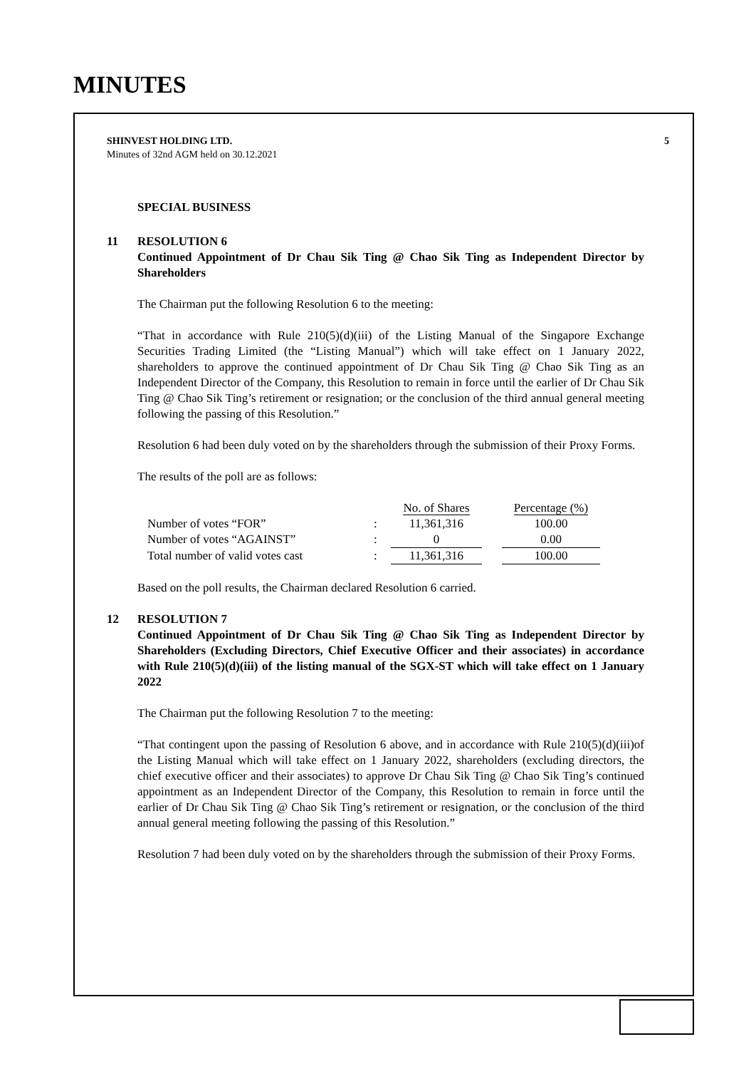MINUTES
SHINVEST HOLDING LTD.
Minutes of 32nd AGM held on 30.12.2021
5
SPECIAL BUSINESS
11 RESOLUTION 6
Continued Appointment of Dr Chau Sik Ting @ Chao Sik Ting as Independent Director by Shareholders
The Chairman put the following Resolution 6 to the meeting:
“That in accordance with Rule 210(5)(d)(iii) of the Listing Manual of the Singapore Exchange Securities Trading Limited (the “Listing Manual”) which will take effect on 1 January 2022, shareholders to approve the continued appointment of Dr Chau Sik Ting @ Chao Sik Ting as an Independent Director of the Company, this Resolution to remain in force until the earlier of Dr Chau Sik Ting @ Chao Sik Ting’s retirement or resignation; or the conclusion of the third annual general meeting following the passing of this Resolution.”
Resolution 6 had been duly voted on by the shareholders through the submission of their Proxy Forms.
The results of the poll are as follows:
| | | No. of Shares | | Percentage (%) |
| Number of votes “FOR” | : | 11,361,316 | | 100.00 |
| Number of votes “AGAINST” | : | 0 | | 0.00 |
| Total number of valid votes cast | : | 11,361,316 | | 100.00 |
Based on the poll results, the Chairman declared Resolution 6 carried.
12 RESOLUTION 7
Continued Appointment of Dr Chau Sik Ting @ Chao Sik Ting as Independent Director by Shareholders (Excluding Directors, Chief Executive Officer and their associates) in accordance with Rule 210(5)(d)(iii) of the listing manual of the SGX-ST which will take effect on 1 January 2022
The Chairman put the following Resolution 7 to the meeting:
“That contingent upon the passing of Resolution 6 above, and in accordance with Rule 210(5)(d)(iii)of the Listing Manual which will take effect on 1 January 2022, shareholders (excluding directors, the chief executive officer and their associates) to approve Dr Chau Sik Ting @ Chao Sik Ting’s continued appointment as an Independent Director of the Company, this Resolution to remain in force until the earlier of Dr Chau Sik Ting @ Chao Sik Ting’s retirement or resignation, or the conclusion of the third annual general meeting following the passing of this Resolution.”
Resolution 7 had been duly voted on by the shareholders through the submission of their Proxy Forms.